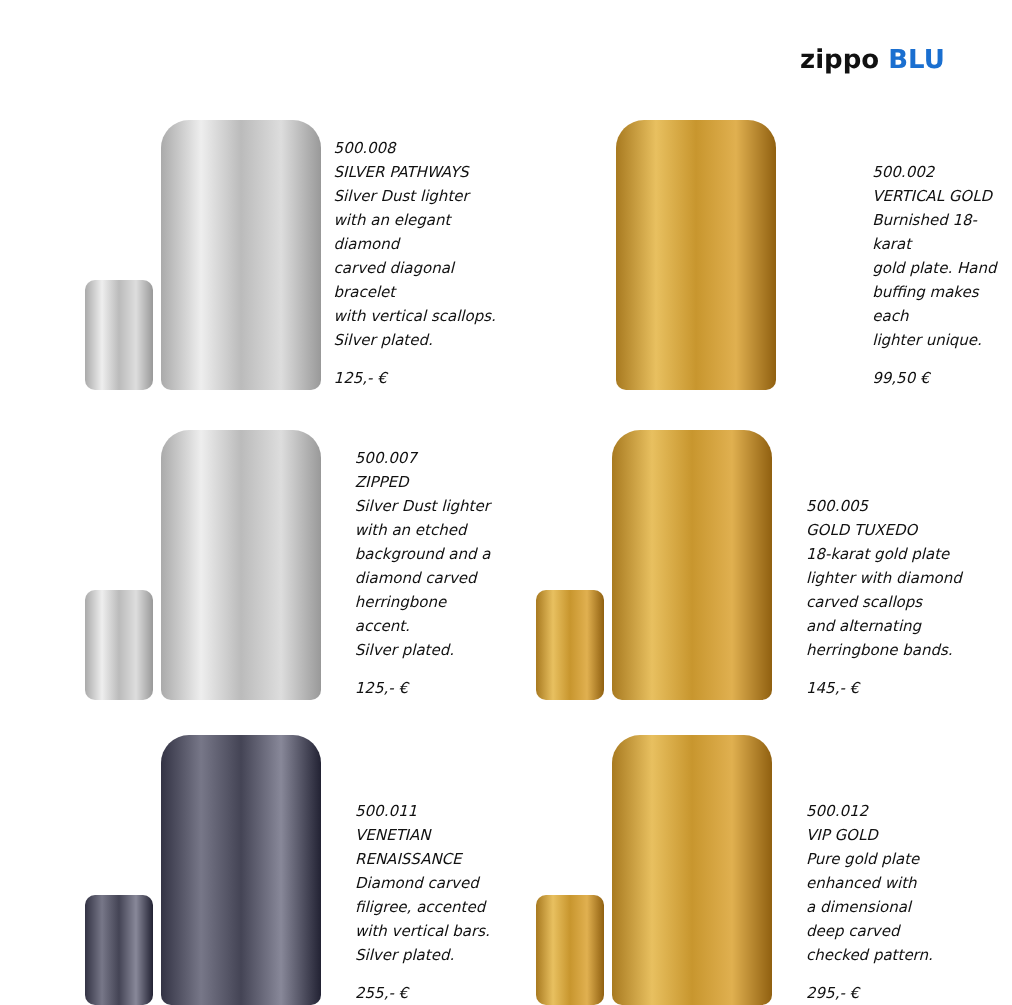zippo BLU
500.008
SILVER PATHWAYS
Silver Dust lighter
with an elegant diamond
carved diagonal bracelet
with vertical scallops.
Silver plated.
125,- €
500.002
VERTICAL GOLD
Burnished 18-karat
gold plate. Hand
buffing makes each
lighter unique.
99,50 €
500.007
ZIPPED
Silver Dust lighter
with an etched
background and a
diamond carved
herringbone accent.
Silver plated.
125,- €
500.005
GOLD TUXEDO
18-karat gold plate
lighter with diamond
carved scallops
and alternating
herringbone bands.
145,- €
500.011
VENETIAN
RENAISSANCE
Diamond carved
filigree, accented
with vertical bars.
Silver plated.
255,- €
500.012
VIP GOLD
Pure gold plate
enhanced with
a dimensional
deep carved
checked pattern.
295,- €